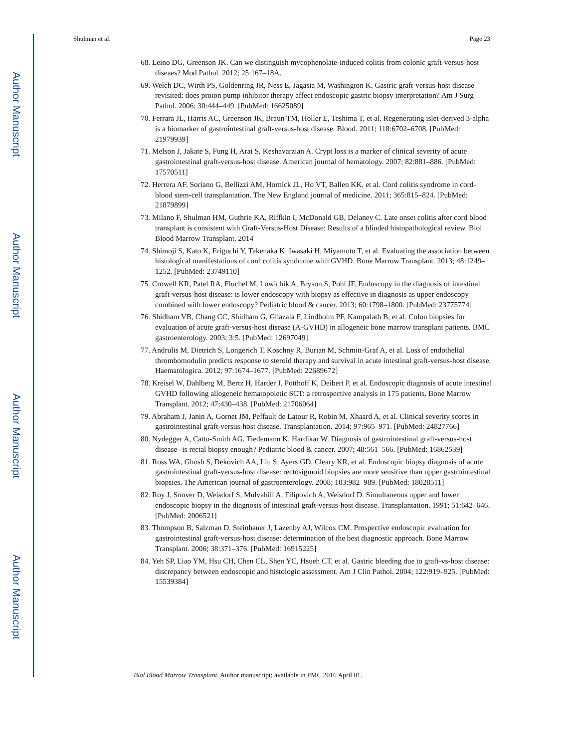Author Manuscript
Author Manuscript
Author Manuscript
Author Manuscript
Shulman et al. Page 23
68. Leino DG, Greenson JK. Can we distinguish mycophenolate-induced colitis from colonic graft-versus-host diseaes? Mod Pathol. 2012; 25:167–18A.
69. Welch DC, Wirth PS, Goldenring JR, Ness E, Jagasia M, Washington K. Gastric graft-versus-host disease revisited: does proton pump inhibitor therapy affect endoscopic gastric biopsy interpretation? Am J Surg Pathol. 2006; 30:444–449. [PubMed: 16625089]
70. Ferrara JL, Harris AC, Greenson JK, Braun TM, Holler E, Teshima T, et al. Regenerating islet-derived 3-alpha is a biomarker of gastrointestinal graft-versus-host disease. Blood. 2011; 118:6702–6708. [PubMed: 21979939]
71. Melson J, Jakate S, Fung H, Arai S, Keshavarzian A. Crypt loss is a marker of clinical severity of acute gastrointestinal graft-versus-host disease. American journal of hematology. 2007; 82:881–886. [PubMed: 17570511]
72. Herrera AF, Soriano G, Bellizzi AM, Hornick JL, Ho VT, Ballen KK, et al. Cord colitis syndrome in cord-blood stem-cell transplantation. The New England journal of medicine. 2011; 365:815–824. [PubMed: 21879899]
73. Milano F, Shulman HM, Guthrie KA, Riffkin I, McDonald GB, Delaney C. Late onset colitis after cord blood transplant is consistent with Graft-Versus-Host Disease: Results of a blinded histopathological review. Biol Blood Marrow Transplant. 2014
74. Shimoji S, Kato K, Eriguchi Y, Takenaka K, Iwasaki H, Miyamoto T, et al. Evaluating the association between histological manifestations of cord colitis syndrome with GVHD. Bone Marrow Transplant. 2013; 48:1249–1252. [PubMed: 23749110]
75. Crowell KR, Patel RA, Fluchel M, Lowichik A, Bryson S, Pohl JF. Endoscopy in the diagnosis of intestinal graft-versus-host disease: is lower endoscopy with biopsy as effective in diagnosis as upper endoscopy combined with lower endoscopy? Pediatric blood & cancer. 2013; 60:1798–1800. [PubMed: 23775774]
76. Shidham VB, Chang CC, Shidham G, Ghazala F, Lindholm PF, Kampalath B, et al. Colon biopsies for evaluation of acute graft-versus-host disease (A-GVHD) in allogeneic bone marrow transplant patients. BMC gastroenterology. 2003; 3:5. [PubMed: 12697049]
77. Andrulis M, Dietrich S, Longerich T, Koschny R, Burian M, Schmitt-Graf A, et al. Loss of endothelial thrombomodulin predicts response to steroid therapy and survival in acute intestinal graft-versus-host disease. Haematologica. 2012; 97:1674–1677. [PubMed: 22689672]
78. Kreisel W, Dahlberg M, Bertz H, Harder J, Potthoff K, Deibert P, et al. Endoscopic diagnosis of acute intestinal GVHD following allogeneic hematopoietic SCT: a retrospective analysis in 175 patients. Bone Marrow Transplant. 2012; 47:430–438. [PubMed: 21706064]
79. Abraham J, Janin A, Gornet JM, Peffault de Latour R, Robin M, Xhaard A, et al. Clinical severity scores in gastrointestinal graft-versus-host disease. Transplantation. 2014; 97:965–971. [PubMed: 24827766]
80. Nydegger A, Catto-Smith AG, Tiedemann K, Hardikar W. Diagnosis of gastrointestinal graft-versus-host disease--is rectal biopsy enough? Pediatric blood & cancer. 2007; 48:561–566. [PubMed: 16862539]
81. Ross WA, Ghosh S, Dekovich AA, Liu S, Ayers GD, Cleary KR, et al. Endoscopic biopsy diagnosis of acute gastrointestinal graft-versus-host disease: rectosigmoid biopsies are more sensitive than upper gastrointestinal biopsies. The American journal of gastroenterology. 2008; 103:982–989. [PubMed: 18028511]
82. Roy J, Snover D, Weisdorf S, Mulvahill A, Filipovich A, Weisdorf D. Simultaneous upper and lower endoscopic biopsy in the diagnosis of intestinal graft-versus-host disease. Transplantation. 1991; 51:642–646. [PubMed: 2006521]
83. Thompson B, Salzman D, Steinhauer J, Lazenby AJ, Wilcox CM. Prospective endoscopic evaluation for gastrointestinal graft-versus-host disease: determination of the best diagnostic approach. Bone Marrow Transplant. 2006; 38:371–376. [PubMed: 16915225]
84. Yeh SP, Liao YM, Hsu CH, Chen CL, Shen YC, Hsueh CT, et al. Gastric bleeding due to graft-vs-host disease: discrepancy between endoscopic and histologic assessment. Am J Clin Pathol. 2004; 122:919–925. [PubMed: 15539384]
Biol Blood Marrow Transplant. Author manuscript; available in PMC 2016 April 01.